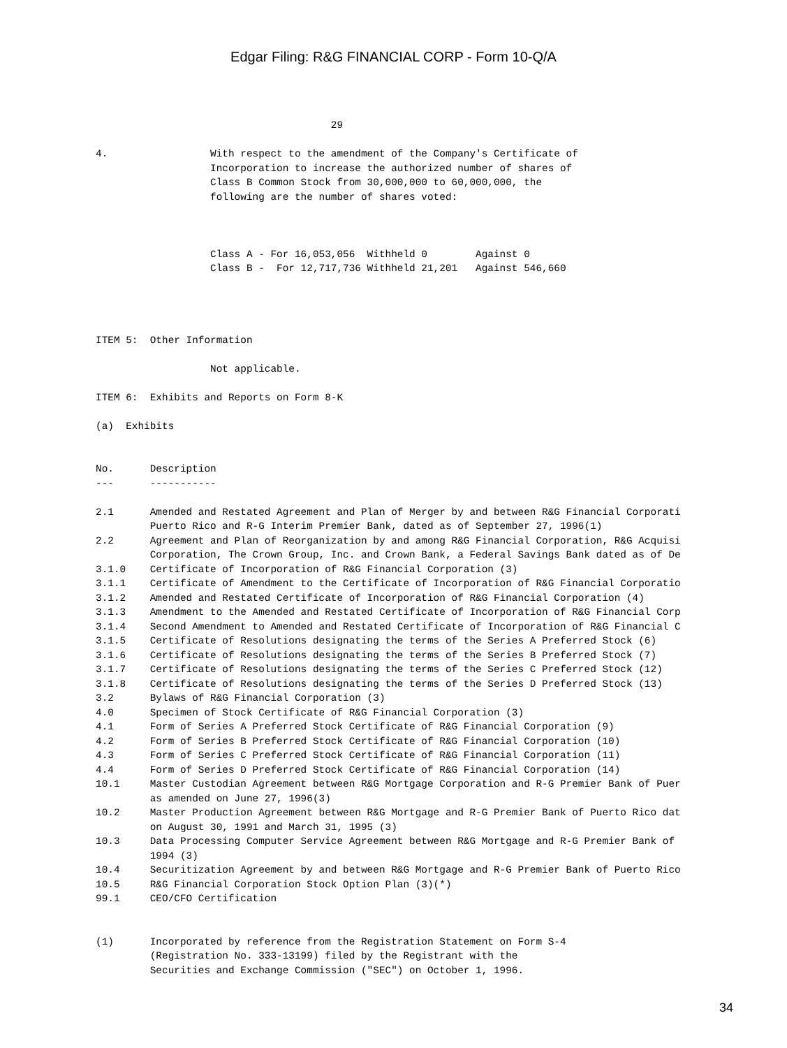Edgar Filing: R&G FINANCIAL CORP - Form 10-Q/A
                                       29

4.                 With respect to the amendment of the Company's Certificate of
                   Incorporation to increase the authorized number of shares of
                   Class B Common Stock from 30,000,000 to 60,000,000, the
                   following are the number of shares voted:



                   Class A - For 16,053,056  Withheld 0        Against 0
                   Class B -  For 12,717,736 Withheld 21,201   Against 546,660




ITEM 5:  Other Information

                   Not applicable.

ITEM 6:  Exhibits and Reports on Form 8-K

(a)  Exhibits


No.      Description
---      -----------

2.1      Amended and Restated Agreement and Plan of Merger by and between R&G Financial Corporati
         Puerto Rico and R-G Interim Premier Bank, dated as of September 27, 1996(1)
2.2      Agreement and Plan of Reorganization by and among R&G Financial Corporation, R&G Acquisi
         Corporation, The Crown Group, Inc. and Crown Bank, a Federal Savings Bank dated as of De
3.1.0    Certificate of Incorporation of R&G Financial Corporation (3)
3.1.1    Certificate of Amendment to the Certificate of Incorporation of R&G Financial Corporatio
3.1.2    Amended and Restated Certificate of Incorporation of R&G Financial Corporation (4)
3.1.3    Amendment to the Amended and Restated Certificate of Incorporation of R&G Financial Corp
3.1.4    Second Amendment to Amended and Restated Certificate of Incorporation of R&G Financial C
3.1.5    Certificate of Resolutions designating the terms of the Series A Preferred Stock (6)
3.1.6    Certificate of Resolutions designating the terms of the Series B Preferred Stock (7)
3.1.7    Certificate of Resolutions designating the terms of the Series C Preferred Stock (12)
3.1.8    Certificate of Resolutions designating the terms of the Series D Preferred Stock (13)
3.2      Bylaws of R&G Financial Corporation (3)
4.0      Specimen of Stock Certificate of R&G Financial Corporation (3)
4.1      Form of Series A Preferred Stock Certificate of R&G Financial Corporation (9)
4.2      Form of Series B Preferred Stock Certificate of R&G Financial Corporation (10)
4.3      Form of Series C Preferred Stock Certificate of R&G Financial Corporation (11)
4.4      Form of Series D Preferred Stock Certificate of R&G Financial Corporation (14)
10.1     Master Custodian Agreement between R&G Mortgage Corporation and R-G Premier Bank of Puer
         as amended on June 27, 1996(3)
10.2     Master Production Agreement between R&G Mortgage and R-G Premier Bank of Puerto Rico dat
         on August 30, 1991 and March 31, 1995 (3)
10.3     Data Processing Computer Service Agreement between R&G Mortgage and R-G Premier Bank of
         1994 (3)
10.4     Securitization Agreement by and between R&G Mortgage and R-G Premier Bank of Puerto Rico
10.5     R&G Financial Corporation Stock Option Plan (3)(*)
99.1     CEO/CFO Certification


(1)      Incorporated by reference from the Registration Statement on Form S-4
         (Registration No. 333-13199) filed by the Registrant with the
         Securities and Exchange Commission ("SEC") on October 1, 1996.
34